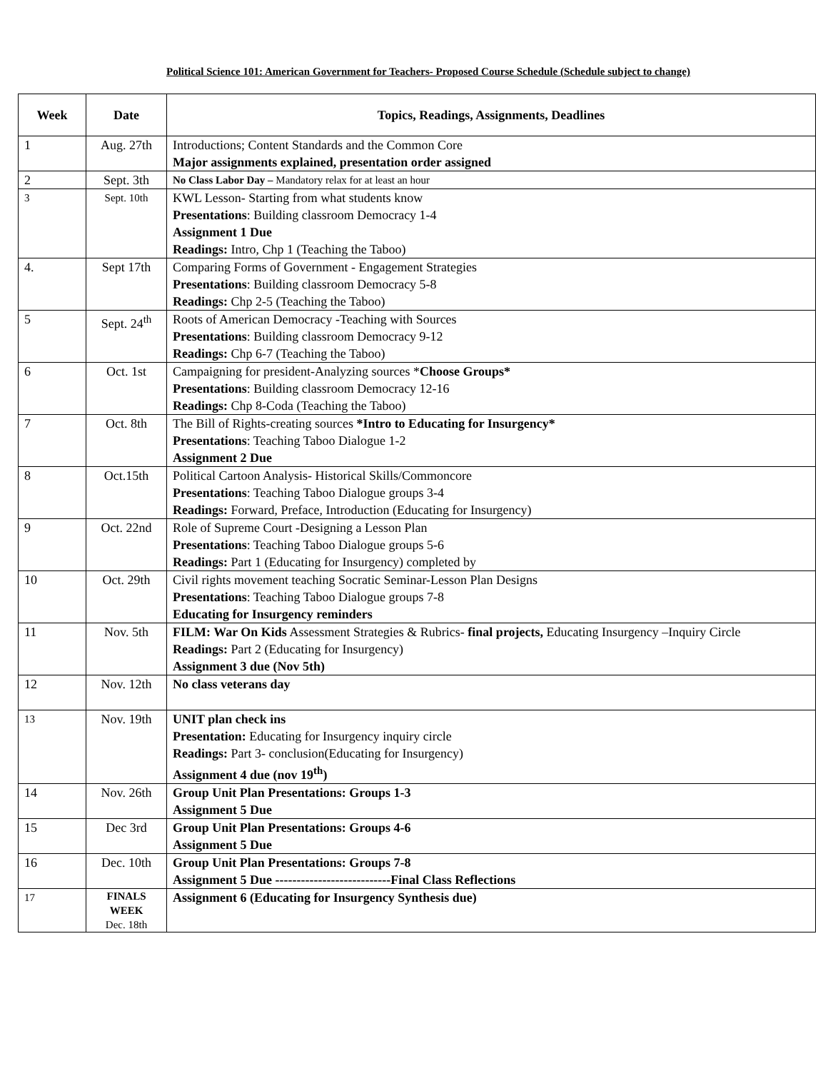Political Science 101: American Government for Teachers- Proposed Course Schedule (Schedule subject to change)
| Week | Date | Topics, Readings, Assignments, Deadlines |
| --- | --- | --- |
| 1 | Aug. 27th | Introductions; Content Standards and the Common Core Major assignments explained, presentation order assigned |
| 2 | Sept. 3th | No Class Labor Day – Mandatory relax for at least an hour |
| 3 | Sept. 10th | KWL Lesson- Starting from what students know Presentations : Building classroom Democracy 1-4 Assignment 1 Due Readings: Intro, Chp 1 (Teaching the Taboo) |
| 4. | Sept 17th | Comparing Forms of Government - Engagement Strategies Presentations : Building classroom Democracy 5-8 Readings: Chp 2-5 (Teaching the Taboo) |
| 5 | Sept. 24<sup>th</sup> | Roots of American Democracy -Teaching with Sources Presentations : Building classroom Democracy 9-12 Readings: Chp 6-7 (Teaching the Taboo) |
| 6 | Oct. 1st | Campaigning for president-Analyzing sources * Choose Groups* Presentations : Building classroom Democracy 12-16 Readings: Chp 8-Coda (Teaching the Taboo) |
| 7 | Oct. 8th | The Bill of Rights-creating sources *Intro to Educating for Insurgency* Presentations : Teaching Taboo Dialogue 1-2 Assignment 2 Due |
| 8 | Oct.15th | Political Cartoon Analysis- Historical Skills/Commoncore Presentations : Teaching Taboo Dialogue groups 3-4 Readings: Forward, Preface, Introduction (Educating for Insurgency) |
| 9 | Oct. 22nd | Role of Supreme Court -Designing a Lesson Plan Presentations : Teaching Taboo Dialogue groups 5-6 Readings: Part 1 (Educating for Insurgency) completed by |
| 10 | Oct. 29th | Civil rights movement teaching Socratic Seminar-Lesson Plan Designs Presentations : Teaching Taboo Dialogue groups 7-8 Educating for Insurgency reminders |
| 11 | Nov. 5th | FILM: War On Kids Assessment Strategies & Rubrics- final projects, Educating Insurgency –Inquiry Circle Readings: Part 2 (Educating for Insurgency) Assignment 3 due (Nov 5th) |
| 12 | Nov. 12th | No class veterans day |
| 13 | Nov. 19th | UNIT plan check ins Presentation: Educating for Insurgency inquiry circle Readings: Part 3- conclusion(Educating for Insurgency) Assignment 4 due (nov 19<sup>th</sup>) |
| 14 | Nov. 26th | Group Unit Plan Presentations: Groups 1-3 Assignment 5 Due |
| 15 | Dec 3rd | Group Unit Plan Presentations: Groups 4-6 Assignment 5 Due |
| 16 | Dec. 10th | Group Unit Plan Presentations: Groups 7-8 Assignment 5 Due ---------------------------Final Class Reflections |
| 17 | FINALS WEEK Dec. 18th | Assignment 6 (Educating for Insurgency Synthesis due) |